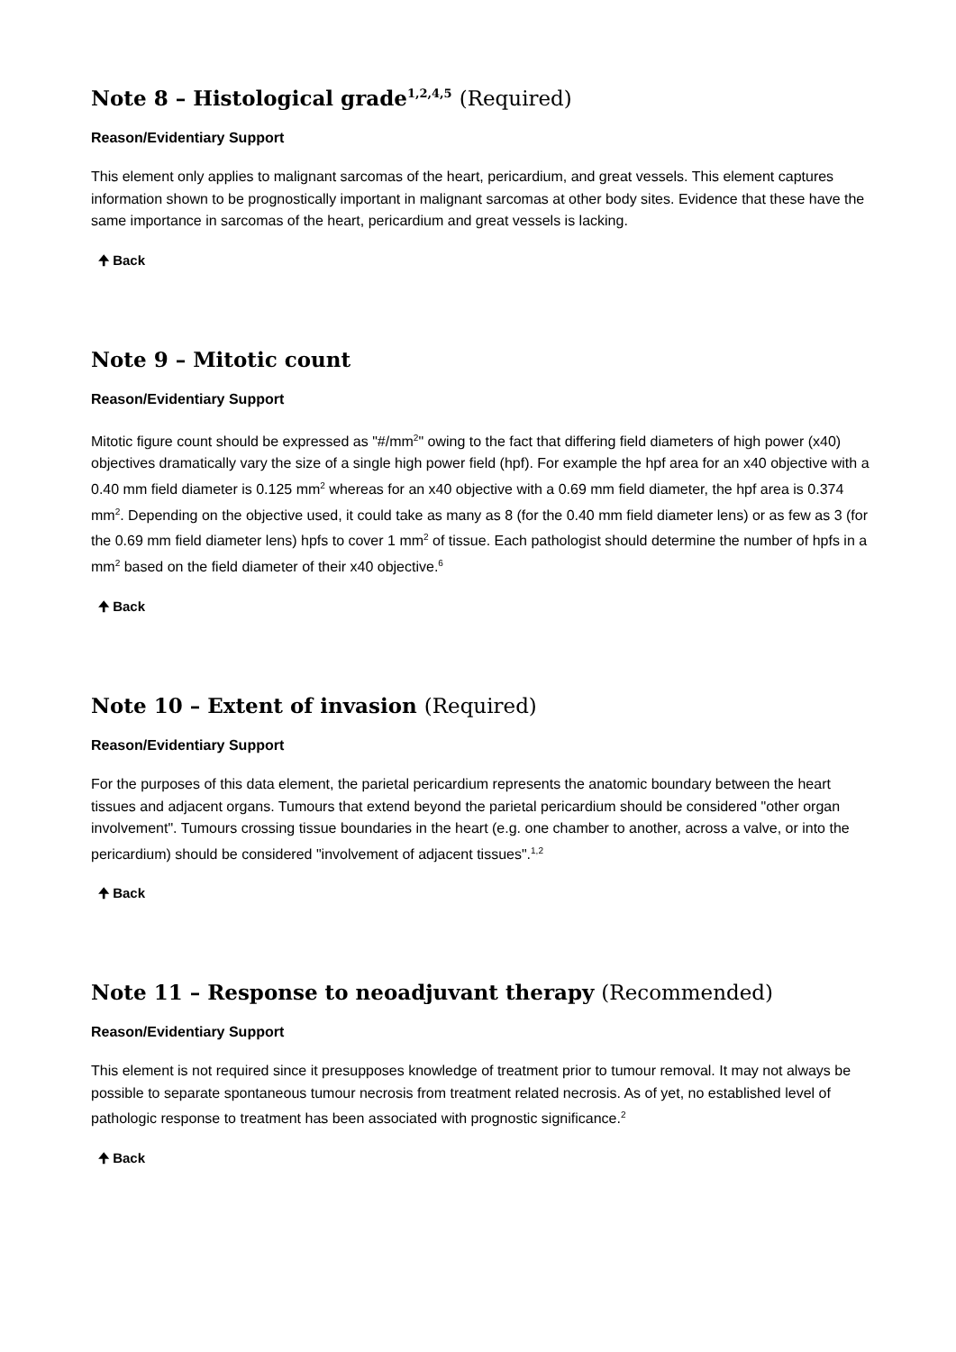Note 8 – Histological grade<sup>1,2,4,5</sup> (Required)
Reason/Evidentiary Support
This element only applies to malignant sarcomas of the heart, pericardium, and great vessels. This element captures information shown to be prognostically important in malignant sarcomas at other body sites. Evidence that these have the same importance in sarcomas of the heart, pericardium and great vessels is lacking.
🠉 Back
Note 9 – Mitotic count
Reason/Evidentiary Support
Mitotic figure count should be expressed as "#/mm<sup>2</sup>" owing to the fact that differing field diameters of high power (x40) objectives dramatically vary the size of a single high power field (hpf). For example the hpf area for an x40 objective with a 0.40 mm field diameter is 0.125 mm<sup>2</sup> whereas for an x40 objective with a 0.69 mm field diameter, the hpf area is 0.374 mm<sup>2</sup>. Depending on the objective used, it could take as many as 8 (for the 0.40 mm field diameter lens) or as few as 3 (for the 0.69 mm field diameter lens) hpfs to cover 1 mm<sup>2</sup> of tissue. Each pathologist should determine the number of hpfs in a mm<sup>2</sup> based on the field diameter of their x40 objective.<sup>6</sup>
🠉 Back
Note 10 – Extent of invasion (Required)
Reason/Evidentiary Support
For the purposes of this data element, the parietal pericardium represents the anatomic boundary between the heart tissues and adjacent organs. Tumours that extend beyond the parietal pericardium should be considered "other organ involvement". Tumours crossing tissue boundaries in the heart (e.g. one chamber to another, across a valve, or into the pericardium) should be considered "involvement of adjacent tissues".<sup>1,2</sup>
🠉 Back
Note 11 – Response to neoadjuvant therapy (Recommended)
Reason/Evidentiary Support
This element is not required since it presupposes knowledge of treatment prior to tumour removal. It may not always be possible to separate spontaneous tumour necrosis from treatment related necrosis. As of yet, no established level of pathologic response to treatment has been associated with prognostic significance.<sup>2</sup>
🠉 Back